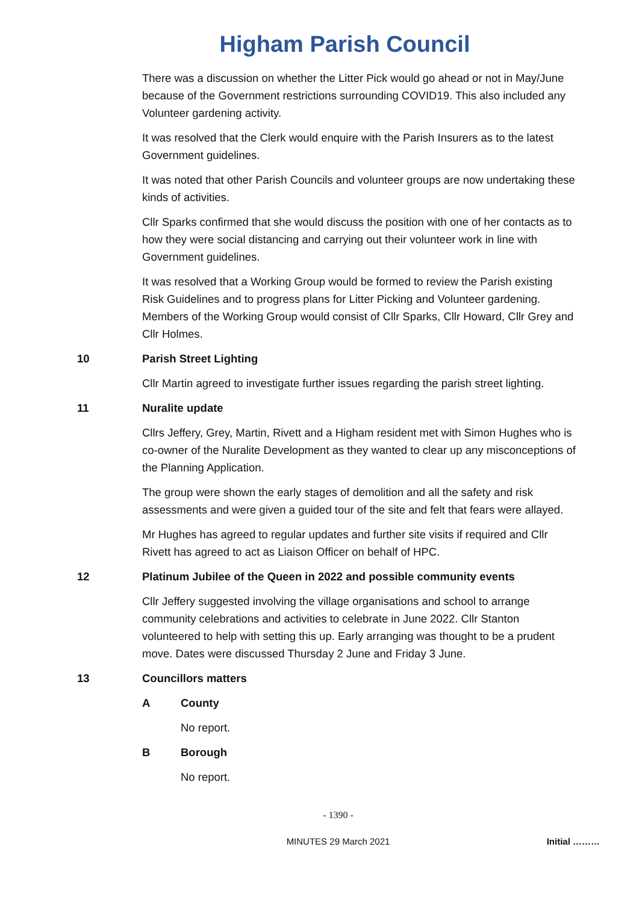Higham Parish Council
There was a discussion on whether the Litter Pick would go ahead or not in May/June because of the Government restrictions surrounding COVID19. This also included any Volunteer gardening activity.
It was resolved that the Clerk would enquire with the Parish Insurers as to the latest Government guidelines.
It was noted that other Parish Councils and volunteer groups are now undertaking these kinds of activities.
Cllr Sparks confirmed that she would discuss the position with one of her contacts as to how they were social distancing and carrying out their volunteer work in line with Government guidelines.
It was resolved that a Working Group would be formed to review the Parish existing Risk Guidelines and to progress plans for Litter Picking and Volunteer gardening. Members of the Working Group would consist of Cllr Sparks, Cllr Howard, Cllr Grey and Cllr Holmes.
10 Parish Street Lighting
Cllr Martin agreed to investigate further issues regarding the parish street lighting.
11 Nuralite update
Cllrs Jeffery, Grey, Martin, Rivett and a Higham resident met with Simon Hughes who is co-owner of the Nuralite Development as they wanted to clear up any misconceptions of the Planning Application.
The group were shown the early stages of demolition and all the safety and risk assessments and were given a guided tour of the site and felt that fears were allayed.
Mr Hughes has agreed to regular updates and further site visits if required and Cllr Rivett has agreed to act as Liaison Officer on behalf of HPC.
12 Platinum Jubilee of the Queen in 2022 and possible community events
Cllr Jeffery suggested involving the village organisations and school to arrange community celebrations and activities to celebrate in June 2022. Cllr Stanton volunteered to help with setting this up. Early arranging was thought to be a prudent move. Dates were discussed Thursday 2 June and Friday 3 June.
13 Councillors matters
A County
No report.
B Borough
No report.
- 1390 -
MINUTES 29 March 2021 Initial ………